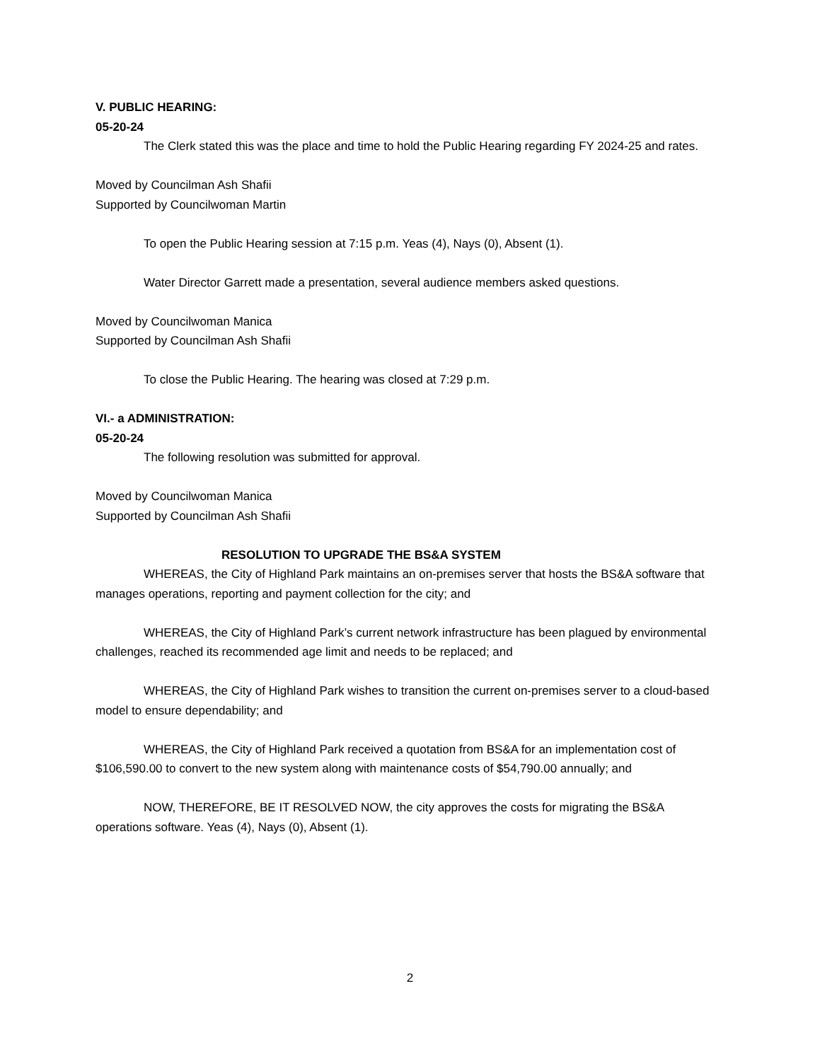V. PUBLIC HEARING:
05-20-24
The Clerk stated this was the place and time to hold the Public Hearing regarding FY 2024-25 and rates.
Moved by Councilman Ash Shafii
Supported by Councilwoman Martin
To open the Public Hearing session at 7:15 p.m. Yeas (4), Nays (0), Absent (1).
Water Director Garrett made a presentation, several audience members asked questions.
Moved by Councilwoman Manica
Supported by Councilman Ash Shafii
To close the Public Hearing. The hearing was closed at 7:29 p.m.
VI.- a ADMINISTRATION:
05-20-24
The following resolution was submitted for approval.
Moved by Councilwoman Manica
Supported by Councilman Ash Shafii
RESOLUTION TO UPGRADE THE BS&A SYSTEM
WHEREAS, the City of Highland Park maintains an on-premises server that hosts the BS&A software that manages operations, reporting and payment collection for the city; and
WHEREAS, the City of Highland Park’s current network infrastructure has been plagued by environmental challenges, reached its recommended age limit and needs to be replaced; and
WHEREAS, the City of Highland Park wishes to transition the current on-premises server to a cloud-based model to ensure dependability; and
WHEREAS, the City of Highland Park received a quotation from BS&A for an implementation cost of $106,590.00 to convert to the new system along with maintenance costs of $54,790.00 annually; and
NOW, THEREFORE, BE IT RESOLVED NOW, the city approves the costs for migrating the BS&A operations software. Yeas (4), Nays (0), Absent (1).
2